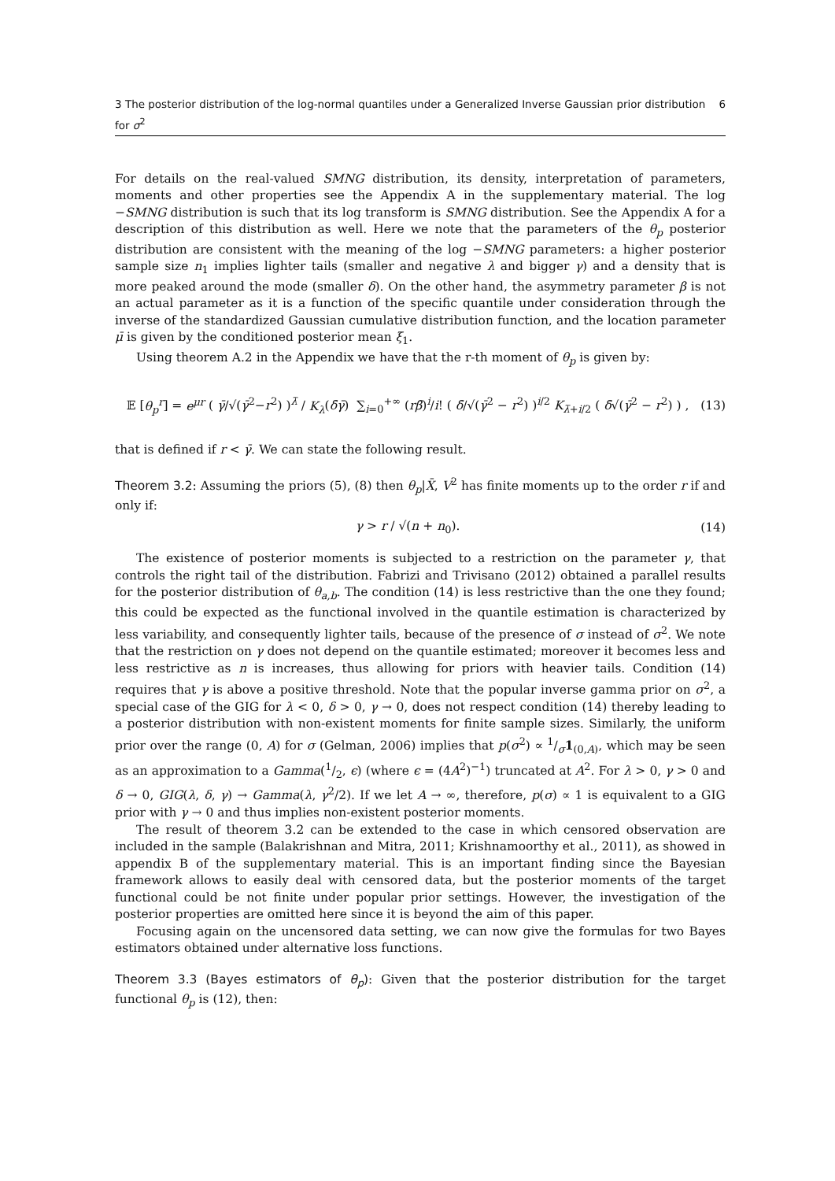3 The posterior distribution of the log-normal quantiles under a Generalized Inverse Gaussian prior distribution for σ<sup>2</sup> 6
For details on the real-valued SMNG distribution, its density, interpretation of parameters, moments and other properties see the Appendix A in the supplementary material. The log −SMNG distribution is such that its log transform is SMNG distribution. See the Appendix A for a description of this distribution as well. Here we note that the parameters of the θ<sub>p</sub> posterior distribution are consistent with the meaning of the log −SMNG parameters: a higher posterior sample size n<sub>1</sub> implies lighter tails (smaller and negative λ and bigger γ) and a density that is more peaked around the mode (smaller δ). On the other hand, the asymmetry parameter β is not an actual parameter as it is a function of the specific quantile under consideration through the inverse of the standardized Gaussian cumulative distribution function, and the location parameter μ̄ is given by the conditioned posterior mean ξ<sub>1</sub>.
Using theorem A.2 in the Appendix we have that the r-th moment of θ<sub>p</sub> is given by:
𝔼 [θ<sub>p</sub><sup>r</sup>] = e<sup>μr</sup> ( γ̄/√(γ̄<sup>2</sup>−r<sup>2</sup>) )<sup>λ̄</sup> / K<sub>λ</sub>(δ̄γ̄) ∑<sub>i=0</sub><sup>+∞</sup> (rβ̄)<sup>i</sup>/i! ( δ̄/√(γ̄<sup>2</sup> − r<sup>2</sup>) )<sup>i/2</sup> K<sub>λ̄+i/2</sub> ( δ̄√(γ̄<sup>2</sup> − r<sup>2</sup>) ) , (13)
that is defined if r < γ̄. We can state the following result.
Theorem 3.2: Assuming the priors (5), (8) then θ<sub>p</sub>|X̄, V<sup>2</sup> has finite moments up to the order r if and only if:
γ > r / √(n + n<sub>0</sub>). (14)
The existence of posterior moments is subjected to a restriction on the parameter γ, that controls the right tail of the distribution. Fabrizi and Trivisano (2012) obtained a parallel results for the posterior distribution of θ<sub>a,b</sub>. The condition (14) is less restrictive than the one they found; this could be expected as the functional involved in the quantile estimation is characterized by less variability, and consequently lighter tails, because of the presence of σ instead of σ<sup>2</sup>. We note that the restriction on γ does not depend on the quantile estimated; moreover it becomes less and less restrictive as n is increases, thus allowing for priors with heavier tails. Condition (14) requires that γ is above a positive threshold. Note that the popular inverse gamma prior on σ<sup>2</sup>, a special case of the GIG for λ < 0, δ > 0, γ → 0, does not respect condition (14) thereby leading to a posterior distribution with non-existent moments for finite sample sizes. Similarly, the uniform prior over the range (0, A) for σ (Gelman, 2006) implies that p(σ<sup>2</sup>) ∝ 1/σ1<sub>(0,A)</sub>, which may be seen as an approximation to a Gamma(1/2, ϵ) (where ϵ = (4A<sup>2</sup>)<sup>−1</sup>) truncated at A<sup>2</sup>. For λ > 0, γ > 0 and δ → 0, GIG(λ, δ, γ) → Gamma(λ, γ<sup>2</sup>/2). If we let A → ∞, therefore, p(σ) ∝ 1 is equivalent to a GIG prior with γ → 0 and thus implies non-existent posterior moments.
The result of theorem 3.2 can be extended to the case in which censored observation are included in the sample (Balakrishnan and Mitra, 2011; Krishnamoorthy et al., 2011), as showed in appendix B of the supplementary material. This is an important finding since the Bayesian framework allows to easily deal with censored data, but the posterior moments of the target functional could be not finite under popular prior settings. However, the investigation of the posterior properties are omitted here since it is beyond the aim of this paper.
Focusing again on the uncensored data setting, we can now give the formulas for two Bayes estimators obtained under alternative loss functions.
Theorem 3.3 (Bayes estimators of θ<sub>p</sub>): Given that the posterior distribution for the target functional θ<sub>p</sub> is (12), then: